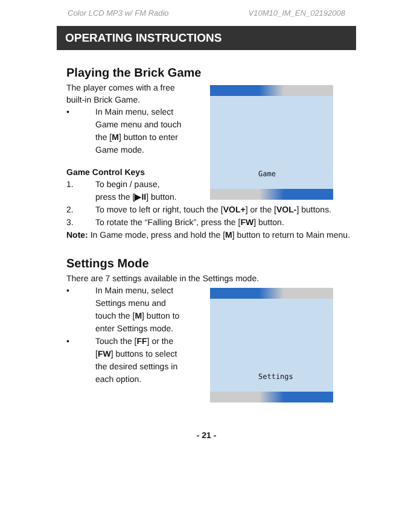Color LCD MP3 w/ FM Radio V10M10_IM_EN_02192008
OPERATING INSTRUCTIONS
Playing the Brick Game
Game
The player comes with a free
built-in Brick Game.
• In Main menu, select
Game menu and touch
the [M] button to enter
Game mode.
Game Control Keys
1. To begin / pause,
press the [▶II] button.
2. To move to left or right, touch the [VOL+] or the [VOL-] buttons.
3. To rotate the “Falling Brick”, press the [FW] button.
Note: In Game mode, press and hold the [M] button to return to Main menu.
Settings Mode
There are 7 settings available in the Settings mode.
Settings
• In Main menu, select
Settings menu and
touch the [M] button to
enter Settings mode.
• Touch the [FF] or the
[FW] buttons to select
the desired settings in
each option.
- 21 -